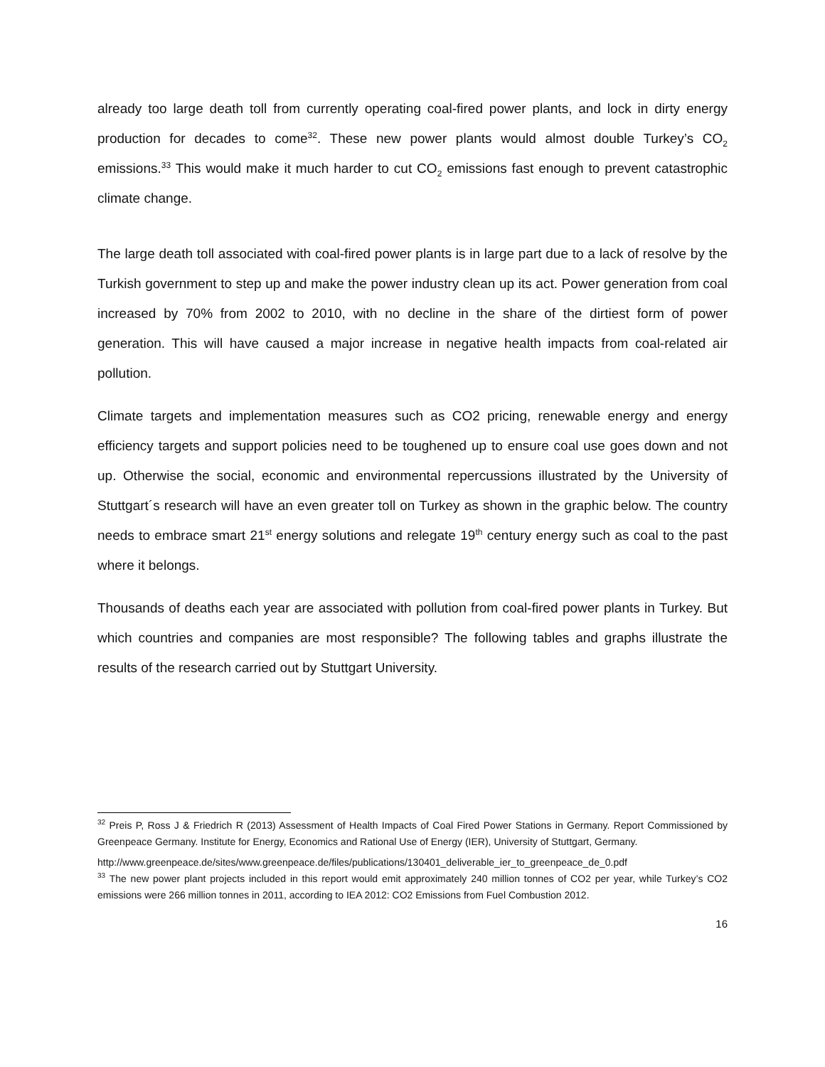already too large death toll from currently operating coal-fired power plants, and lock in dirty energy production for decades to come<sup>32</sup>. These new power plants would almost double Turkey’s CO<sub>2</sub> emissions.<sup>33</sup> This would make it much harder to cut CO<sub>2</sub> emissions fast enough to prevent catastrophic climate change.
The large death toll associated with coal-fired power plants is in large part due to a lack of resolve by the Turkish government to step up and make the power industry clean up its act. Power generation from coal increased by 70% from 2002 to 2010, with no decline in the share of the dirtiest form of power generation. This will have caused a major increase in negative health impacts from coal-related air pollution.
Climate targets and implementation measures such as CO2 pricing, renewable energy and energy efficiency targets and support policies need to be toughened up to ensure coal use goes down and not up. Otherwise the social, economic and environmental repercussions illustrated by the University of Stuttgart´s research will have an even greater toll on Turkey as shown in the graphic below. The country needs to embrace smart 21<sup>st</sup> energy solutions and relegate 19<sup>th</sup> century energy such as coal to the past where it belongs.
Thousands of deaths each year are associated with pollution from coal-fired power plants in Turkey. But which countries and companies are most responsible? The following tables and graphs illustrate the results of the research carried out by Stuttgart University.
<sup>32</sup> Preis P, Ross J & Friedrich R (2013) Assessment of Health Impacts of Coal Fired Power Stations in Germany. Report Commissioned by Greenpeace Germany. Institute for Energy, Economics and Rational Use of Energy (IER), University of Stuttgart, Germany.
http://www.greenpeace.de/sites/www.greenpeace.de/files/publications/130401_deliverable_ier_to_greenpeace_de_0.pdf
<sup>33</sup> The new power plant projects included in this report would emit approximately 240 million tonnes of CO2 per year, while Turkey’s CO2 emissions were 266 million tonnes in 2011, according to IEA 2012: CO2 Emissions from Fuel Combustion 2012.
16